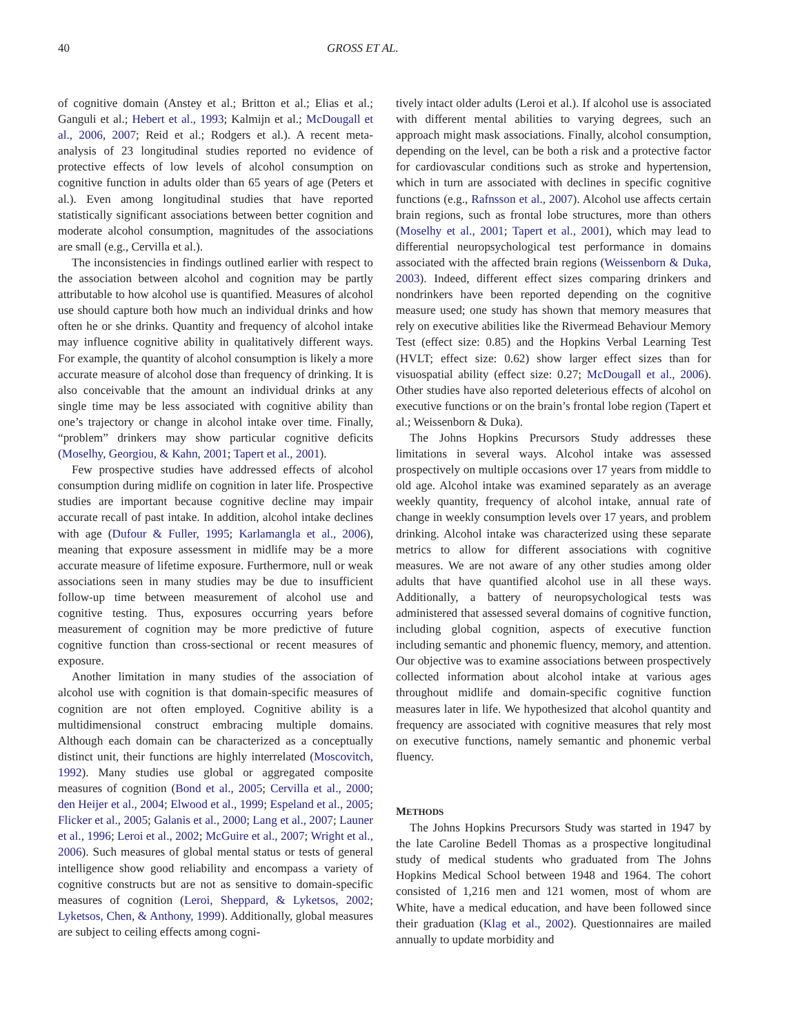40 GROSS ET AL.
of cognitive domain (Anstey et al.; Britton et al.; Elias et al.; Ganguli et al.; Hebert et al., 1993; Kalmijn et al.; McDougall et al., 2006, 2007; Reid et al.; Rodgers et al.). A recent meta-analysis of 23 longitudinal studies reported no evidence of protective effects of low levels of alcohol consumption on cognitive function in adults older than 65 years of age (Peters et al.). Even among longitudinal studies that have reported statistically significant associations between better cognition and moderate alcohol consumption, magnitudes of the associations are small (e.g., Cervilla et al.).
The inconsistencies in findings outlined earlier with respect to the association between alcohol and cognition may be partly attributable to how alcohol use is quantified. Measures of alcohol use should capture both how much an individual drinks and how often he or she drinks. Quantity and frequency of alcohol intake may influence cognitive ability in qualitatively different ways. For example, the quantity of alcohol consumption is likely a more accurate measure of alcohol dose than frequency of drinking. It is also conceivable that the amount an individual drinks at any single time may be less associated with cognitive ability than one’s trajectory or change in alcohol intake over time. Finally, “problem” drinkers may show particular cognitive deficits (Moselhy, Georgiou, & Kahn, 2001; Tapert et al., 2001).
Few prospective studies have addressed effects of alcohol consumption during midlife on cognition in later life. Prospective studies are important because cognitive decline may impair accurate recall of past intake. In addition, alcohol intake declines with age (Dufour & Fuller, 1995; Karlamangla et al., 2006), meaning that exposure assessment in midlife may be a more accurate measure of lifetime exposure. Furthermore, null or weak associations seen in many studies may be due to insufficient follow-up time between measurement of alcohol use and cognitive testing. Thus, exposures occurring years before measurement of cognition may be more predictive of future cognitive function than cross-sectional or recent measures of exposure.
Another limitation in many studies of the association of alcohol use with cognition is that domain-specific measures of cognition are not often employed. Cognitive ability is a multidimensional construct embracing multiple domains. Although each domain can be characterized as a conceptually distinct unit, their functions are highly interrelated (Moscovitch, 1992). Many studies use global or aggregated composite measures of cognition (Bond et al., 2005; Cervilla et al., 2000; den Heijer et al., 2004; Elwood et al., 1999; Espeland et al., 2005; Flicker et al., 2005; Galanis et al., 2000; Lang et al., 2007; Launer et al., 1996; Leroi et al., 2002; McGuire et al., 2007; Wright et al., 2006). Such measures of global mental status or tests of general intelligence show good reliability and encompass a variety of cognitive constructs but are not as sensitive to domain-specific measures of cognition (Leroi, Sheppard, & Lyketsos, 2002; Lyketsos, Chen, & Anthony, 1999). Additionally, global measures are subject to ceiling effects among cogni-
tively intact older adults (Leroi et al.). If alcohol use is associated with different mental abilities to varying degrees, such an approach might mask associations. Finally, alcohol consumption, depending on the level, can be both a risk and a protective factor for cardiovascular conditions such as stroke and hypertension, which in turn are associated with declines in specific cognitive functions (e.g., Rafnsson et al., 2007). Alcohol use affects certain brain regions, such as frontal lobe structures, more than others (Moselhy et al., 2001; Tapert et al., 2001), which may lead to differential neuropsychological test performance in domains associated with the affected brain regions (Weissenborn & Duka, 2003). Indeed, different effect sizes comparing drinkers and nondrinkers have been reported depending on the cognitive measure used; one study has shown that memory measures that rely on executive abilities like the Rivermead Behaviour Memory Test (effect size: 0.85) and the Hopkins Verbal Learning Test (HVLT; effect size: 0.62) show larger effect sizes than for visuospatial ability (effect size: 0.27; McDougall et al., 2006). Other studies have also reported deleterious effects of alcohol on executive functions or on the brain’s frontal lobe region (Tapert et al.; Weissenborn & Duka).
The Johns Hopkins Precursors Study addresses these limitations in several ways. Alcohol intake was assessed prospectively on multiple occasions over 17 years from middle to old age. Alcohol intake was examined separately as an average weekly quantity, frequency of alcohol intake, annual rate of change in weekly consumption levels over 17 years, and problem drinking. Alcohol intake was characterized using these separate metrics to allow for different associations with cognitive measures. We are not aware of any other studies among older adults that have quantified alcohol use in all these ways. Additionally, a battery of neuropsychological tests was administered that assessed several domains of cognitive function, including global cognition, aspects of executive function including semantic and phonemic fluency, memory, and attention. Our objective was to examine associations between prospectively collected information about alcohol intake at various ages throughout midlife and domain-specific cognitive function measures later in life. We hypothesized that alcohol quantity and frequency are associated with cognitive measures that rely most on executive functions, namely semantic and phonemic verbal fluency.
METHODS
The Johns Hopkins Precursors Study was started in 1947 by the late Caroline Bedell Thomas as a prospective longitudinal study of medical students who graduated from The Johns Hopkins Medical School between 1948 and 1964. The cohort consisted of 1,216 men and 121 women, most of whom are White, have a medical education, and have been followed since their graduation (Klag et al., 2002). Questionnaires are mailed annually to update morbidity and